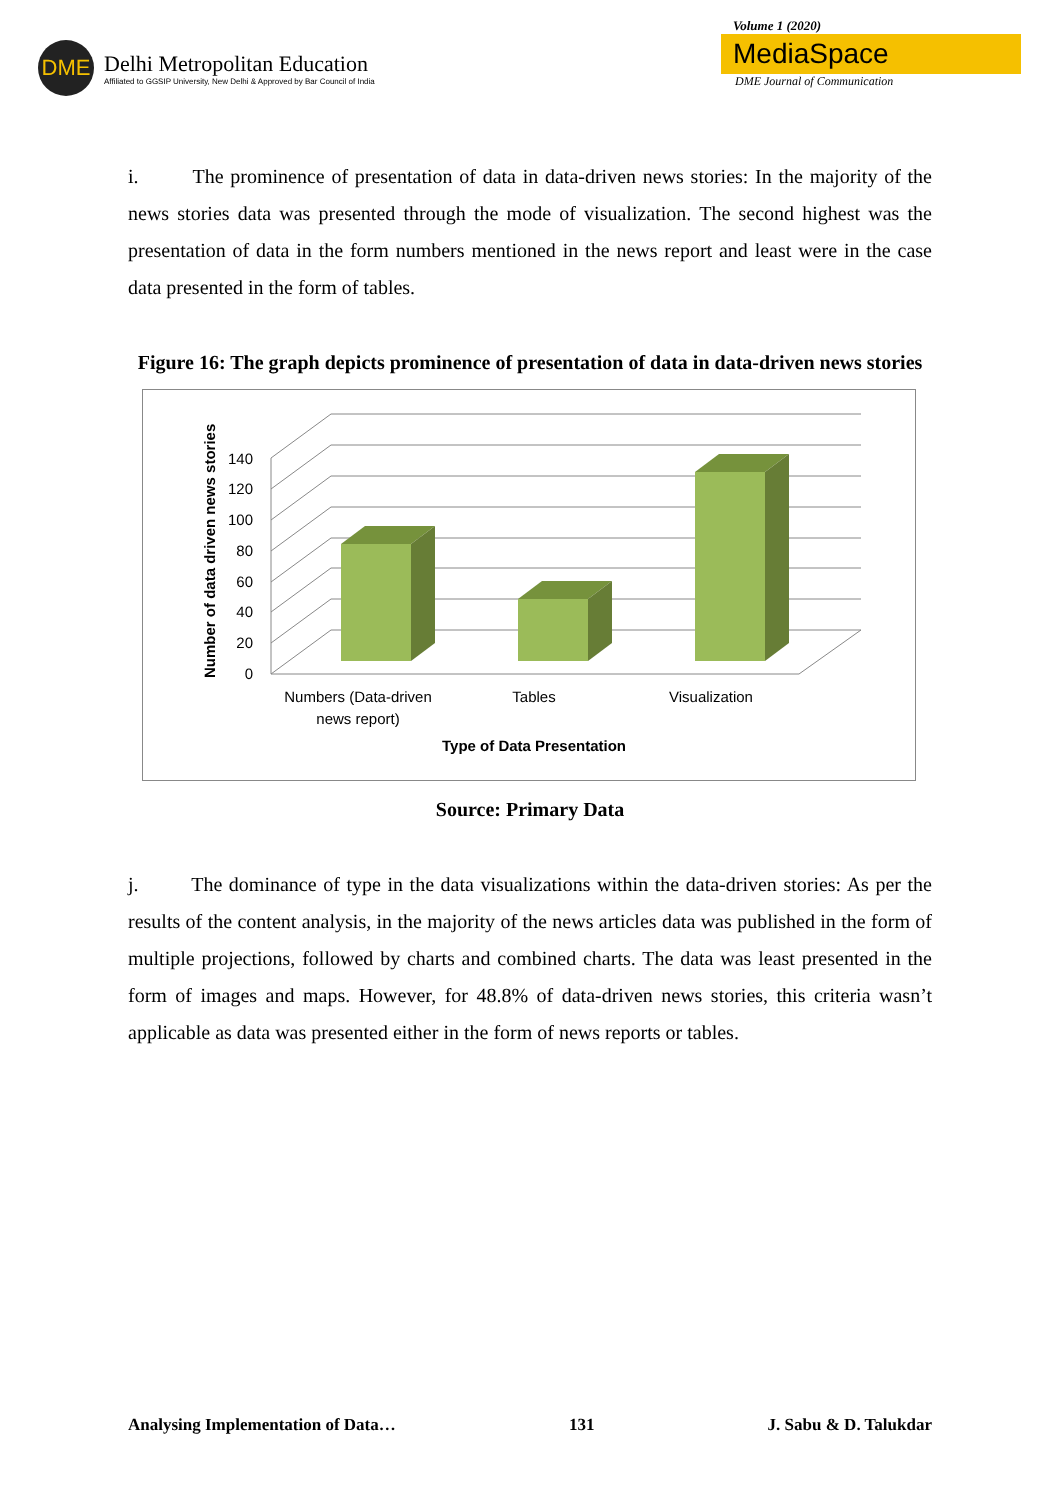DME
Delhi Metropolitan Education
Affiliated to GGSIP University, New Delhi & Approved by Bar Council of India
Volume 1 (2020)
MediaSpace
DME Journal of Communication
i. The prominence of presentation of data in data-driven news stories: In the majority of the news stories data was presented through the mode of visualization. The second highest was the presentation of data in the form numbers mentioned in the news report and least were in the case data presented in the form of tables.
Figure 16: The graph depicts prominence of presentation of data in data-driven news stories
0
20
40
60
80
100
120
140
Number of data driven news stories
Numbers (Data-driven
news report)
Tables
Visualization
Type of Data Presentation
Source: Primary Data
j. The dominance of type in the data visualizations within the data-driven stories: As per the results of the content analysis, in the majority of the news articles data was published in the form of multiple projections, followed by charts and combined charts. The data was least presented in the form of images and maps. However, for 48.8% of data-driven news stories, this criteria wasn’t applicable as data was presented either in the form of news reports or tables.
Analysing Implementation of Data… 131 J. Sabu & D. Talukdar